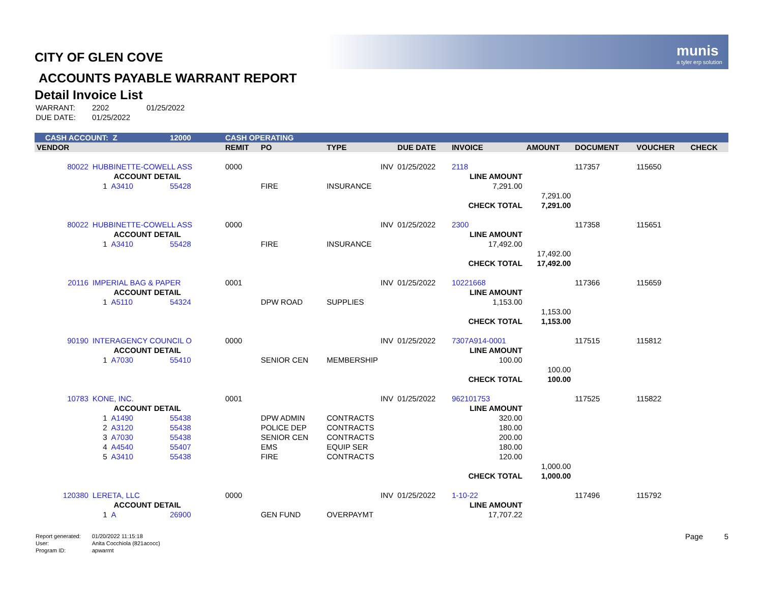munis
a tyler erp solution
CITY OF GLEN COVE
ACCOUNTS PAYABLE WARRANT REPORT
Detail Invoice List
| WARRANT: | 2202 | 01/25/2022 |
| DUE DATE: | 01/25/2022 | |
| CASH ACCOUNT: Z | | | 12000 | | CASH OPERATING | | | | | | | | |
| VENDOR | | | | | REMIT | PO | TYPE | DUE DATE | INVOICE | AMOUNT | DOCUMENT | VOUCHER | CHECK |
| 80022 | HUBBINETTE-COWELL ASS | | | | 0000 | | INV | 01/25/2022 | 2118 | | 117357 | 115650 | |
| | ACCOUNT DETAIL | | | | | | | | LINE AMOUNT | | | | |
| | 1 | A3410 | 55428 | | | FIRE | INSURANCE | | 7,291.00 | | | | |
| | | | | | | | | | | 7,291.00 | | | |
| | | | | | | | | | CHECK TOTAL | 7,291.00 | | | |
| 80022 | HUBBINETTE-COWELL ASS | | | | 0000 | | INV | 01/25/2022 | 2300 | | 117358 | 115651 | |
| | ACCOUNT DETAIL | | | | | | | | LINE AMOUNT | | | | |
| | 1 | A3410 | 55428 | | | FIRE | INSURANCE | | 17,492.00 | | | | |
| | | | | | | | | | | 17,492.00 | | | |
| | | | | | | | | | CHECK TOTAL | 17,492.00 | | | |
| 20116 | IMPERIAL BAG & PAPER | | | | 0001 | | INV | 01/25/2022 | 10221668 | | 117366 | 115659 | |
| | ACCOUNT DETAIL | | | | | | | | LINE AMOUNT | | | | |
| | 1 | A5110 | 54324 | | | DPW ROAD | SUPPLIES | | 1,153.00 | | | | |
| | | | | | | | | | | 1,153.00 | | | |
| | | | | | | | | | CHECK TOTAL | 1,153.00 | | | |
| 90190 | INTERAGENCY COUNCIL O | | | | 0000 | | INV | 01/25/2022 | 7307A914-0001 | | 117515 | 115812 | |
| | ACCOUNT DETAIL | | | | | | | | LINE AMOUNT | | | | |
| | 1 | A7030 | 55410 | | | SENIOR CEN | MEMBERSHIP | | 100.00 | | | | |
| | | | | | | | | | | 100.00 | | | |
| | | | | | | | | | CHECK TOTAL | 100.00 | | | |
| 10783 | KONE, INC. | | | | 0001 | | INV | 01/25/2022 | 962101753 | | 117525 | 115822 | |
| | ACCOUNT DETAIL | | | | | | | | LINE AMOUNT | | | | |
| | 1 | A1490 | 55438 | | | DPW ADMIN | CONTRACTS | | 320.00 | | | | |
| | 2 | A3120 | 55438 | | | POLICE DEP | CONTRACTS | | 180.00 | | | | |
| | 3 | A7030 | 55438 | | | SENIOR CEN | CONTRACTS | | 200.00 | | | | |
| | 4 | A4540 | 55407 | | | EMS | EQUIP SER | | 180.00 | | | | |
| | 5 | A3410 | 55438 | | | FIRE | CONTRACTS | | 120.00 | | | | |
| | | | | | | | | | | 1,000.00 | | | |
| | | | | | | | | | CHECK TOTAL | 1,000.00 | | | |
| 120380 | LERETA, LLC | | | | 0000 | | INV | 01/25/2022 | 1-10-22 | | 117496 | 115792 | |
| | ACCOUNT DETAIL | | | | | | | | LINE AMOUNT | | | | |
| | 1 | A | 26900 | | | GEN FUND | OVERPAYMT | | 17,707.22 | | | | |
| Report generated: | 01/20/2022 11:15:18 |
| User: | Anita Cocchiola (821acocc) |
| Program ID: | apwarrnt |
Page 5